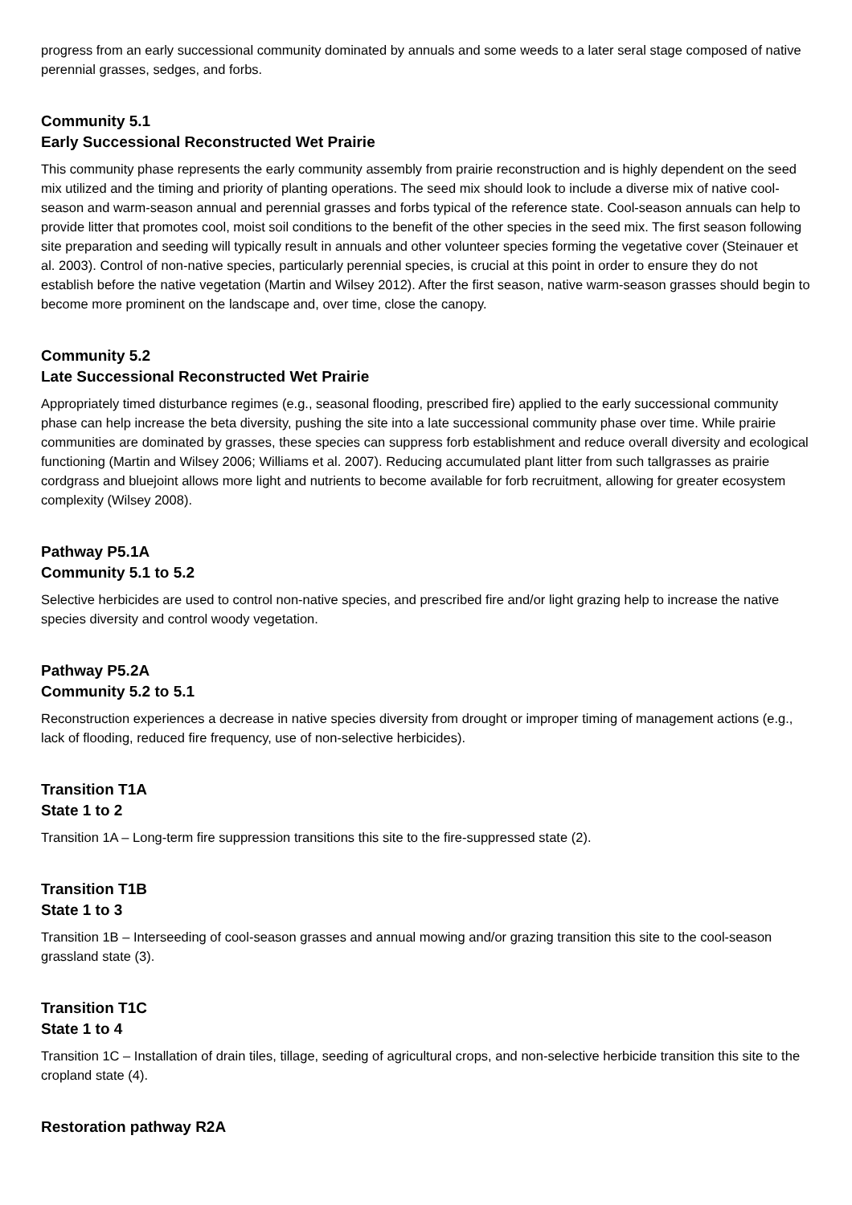progress from an early successional community dominated by annuals and some weeds to a later seral stage composed of native perennial grasses, sedges, and forbs.
Community 5.1
Early Successional Reconstructed Wet Prairie
This community phase represents the early community assembly from prairie reconstruction and is highly dependent on the seed mix utilized and the timing and priority of planting operations. The seed mix should look to include a diverse mix of native cool-season and warm-season annual and perennial grasses and forbs typical of the reference state. Cool-season annuals can help to provide litter that promotes cool, moist soil conditions to the benefit of the other species in the seed mix. The first season following site preparation and seeding will typically result in annuals and other volunteer species forming the vegetative cover (Steinauer et al. 2003). Control of non-native species, particularly perennial species, is crucial at this point in order to ensure they do not establish before the native vegetation (Martin and Wilsey 2012). After the first season, native warm-season grasses should begin to become more prominent on the landscape and, over time, close the canopy.
Community 5.2
Late Successional Reconstructed Wet Prairie
Appropriately timed disturbance regimes (e.g., seasonal flooding, prescribed fire) applied to the early successional community phase can help increase the beta diversity, pushing the site into a late successional community phase over time. While prairie communities are dominated by grasses, these species can suppress forb establishment and reduce overall diversity and ecological functioning (Martin and Wilsey 2006; Williams et al. 2007). Reducing accumulated plant litter from such tallgrasses as prairie cordgrass and bluejoint allows more light and nutrients to become available for forb recruitment, allowing for greater ecosystem complexity (Wilsey 2008).
Pathway P5.1A
Community 5.1 to 5.2
Selective herbicides are used to control non-native species, and prescribed fire and/or light grazing help to increase the native species diversity and control woody vegetation.
Pathway P5.2A
Community 5.2 to 5.1
Reconstruction experiences a decrease in native species diversity from drought or improper timing of management actions (e.g., lack of flooding, reduced fire frequency, use of non-selective herbicides).
Transition T1A
State 1 to 2
Transition 1A – Long-term fire suppression transitions this site to the fire-suppressed state (2).
Transition T1B
State 1 to 3
Transition 1B – Interseeding of cool-season grasses and annual mowing and/or grazing transition this site to the cool-season grassland state (3).
Transition T1C
State 1 to 4
Transition 1C – Installation of drain tiles, tillage, seeding of agricultural crops, and non-selective herbicide transition this site to the cropland state (4).
Restoration pathway R2A